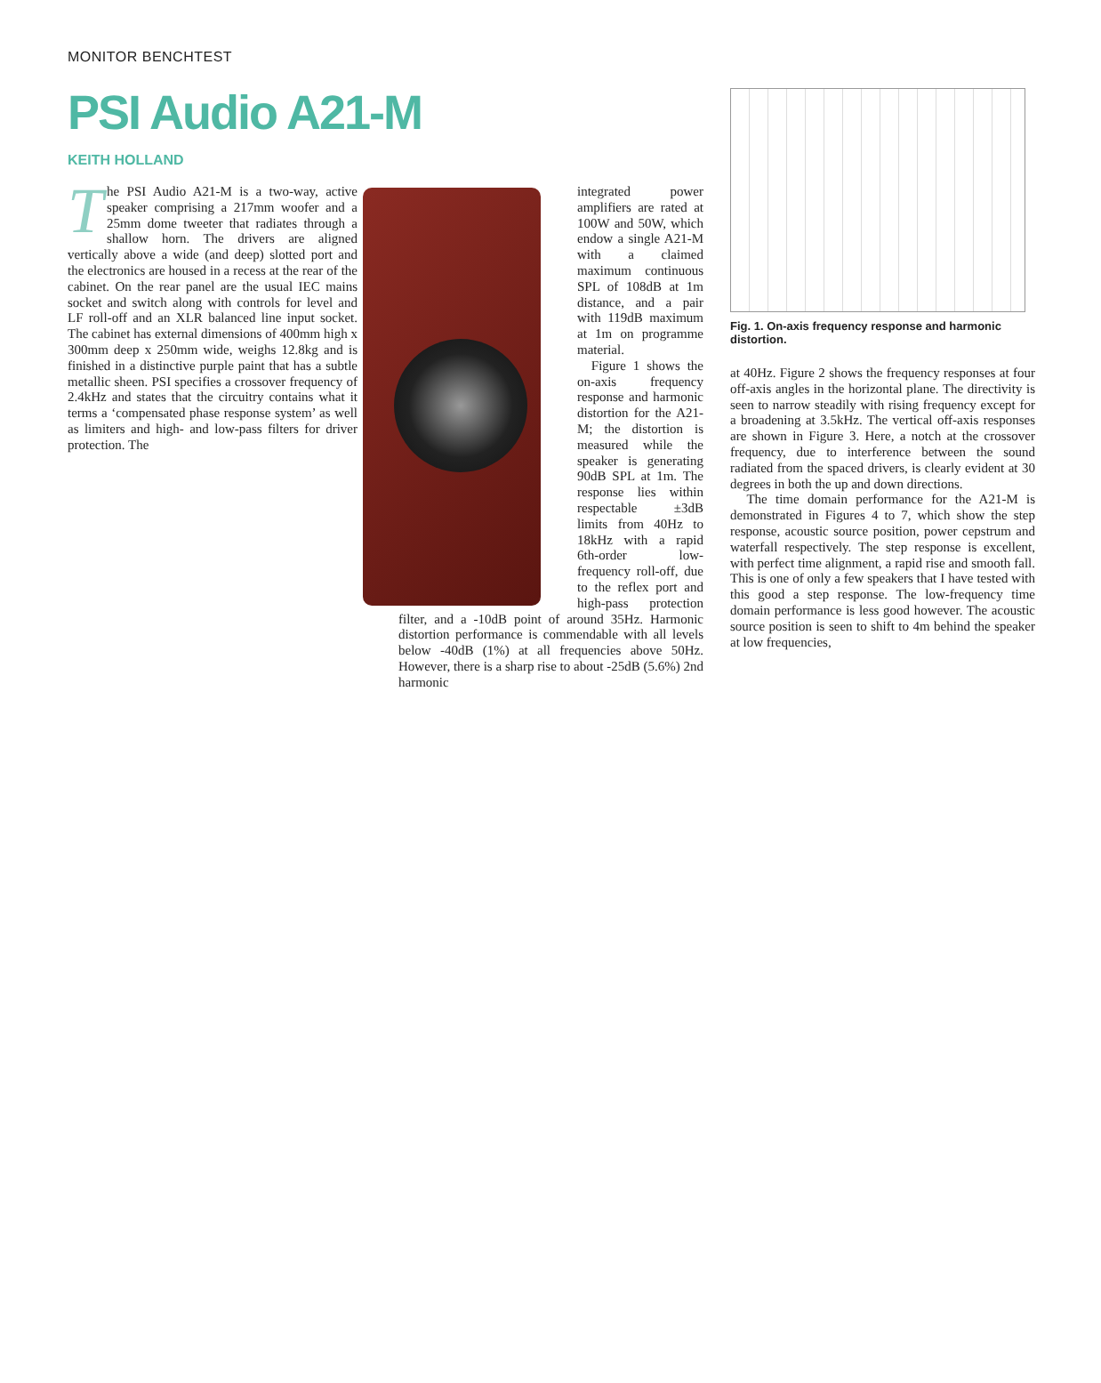MONITOR BENCHTEST
PSI Audio A21-M
KEITH HOLLAND
The PSI Audio A21-M is a two-way, active speaker comprising a 217mm woofer and a 25mm dome tweeter that radiates through a shallow horn. The drivers are aligned vertically above a wide (and deep) slotted port and the electronics are housed in a recess at the rear of the cabinet. On the rear panel are the usual IEC mains socket and switch along with controls for level and LF roll-off and an XLR balanced line input socket. The cabinet has external dimensions of 400mm high x 300mm deep x 250mm wide, weighs 12.8kg and is finished in a distinctive purple paint that has a subtle metallic sheen. PSI specifies a crossover frequency of 2.4kHz and states that the circuitry contains what it terms a ‘compensated phase response system’ as well as limiters and high- and low-pass filters for driver protection. The
integrated power amplifiers are rated at 100W and 50W, which endow a single A21-M with a claimed maximum continuous SPL of 108dB at 1m distance, and a pair with 119dB maximum at 1m on programme material.
Figure 1 shows the on-axis frequency response and harmonic distortion for the A21-M; the distortion is measured while the speaker is generating 90dB SPL at 1m. The response lies within respectable ±3dB limits from 40Hz to 18kHz with a rapid 6th-order low-frequency roll-off, due to the reflex port and high-pass protection filter, and a -10dB point of around 35Hz. Harmonic distortion performance is commendable with all levels below -40dB (1%) at all frequencies above 50Hz. However, there is a sharp rise to about -25dB (5.6%) 2nd harmonic
Fig. 1. On-axis frequency response and harmonic distortion.
at 40Hz. Figure 2 shows the frequency responses at four off-axis angles in the horizontal plane. The directivity is seen to narrow steadily with rising frequency except for a broadening at 3.5kHz. The vertical off-axis responses are shown in Figure 3. Here, a notch at the crossover frequency, due to interference between the sound radiated from the spaced drivers, is clearly evident at 30 degrees in both the up and down directions.
The time domain performance for the A21-M is demonstrated in Figures 4 to 7, which show the step response, acoustic source position, power cepstrum and waterfall respectively. The step response is excellent, with perfect time alignment, a rapid rise and smooth fall. This is one of only a few speakers that I have tested with this good a step response. The low-frequency time domain performance is less good however. The acoustic source position is seen to shift to 4m behind the speaker at low frequencies,